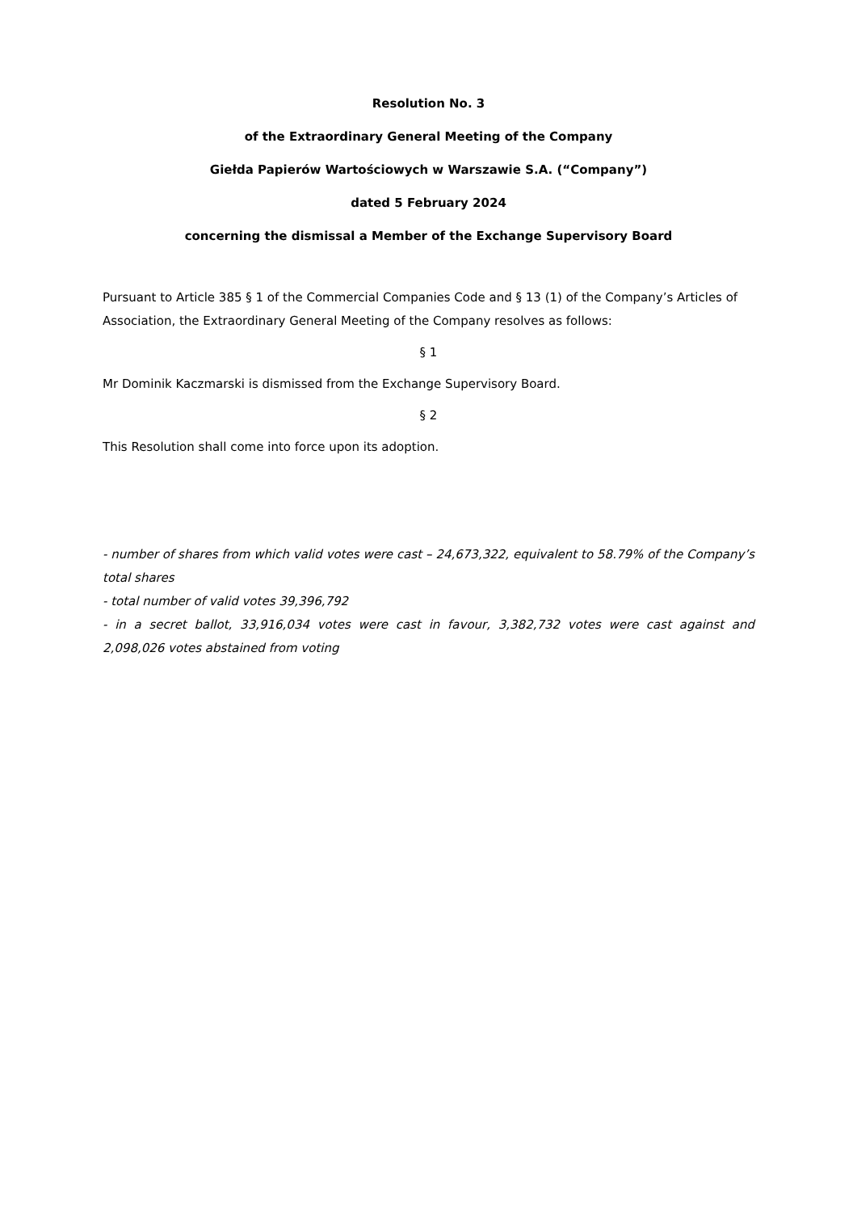Resolution No. 3
of the Extraordinary General Meeting of the Company
Giełda Papierów Wartościowych w Warszawie S.A. (“Company”)
dated 5 February 2024
concerning the dismissal a Member of the Exchange Supervisory Board
Pursuant to Article 385 § 1 of the Commercial Companies Code and § 13 (1) of the Company’s Articles of Association, the Extraordinary General Meeting of the Company resolves as follows:
§ 1
Mr Dominik Kaczmarski is dismissed from the Exchange Supervisory Board.
§ 2
This Resolution shall come into force upon its adoption.
- number of shares from which valid votes were cast – 24,673,322, equivalent to 58.79% of the Company’s total shares
- total number of valid votes 39,396,792
- in a secret ballot, 33,916,034 votes were cast in favour, 3,382,732 votes were cast against and 2,098,026 votes abstained from voting